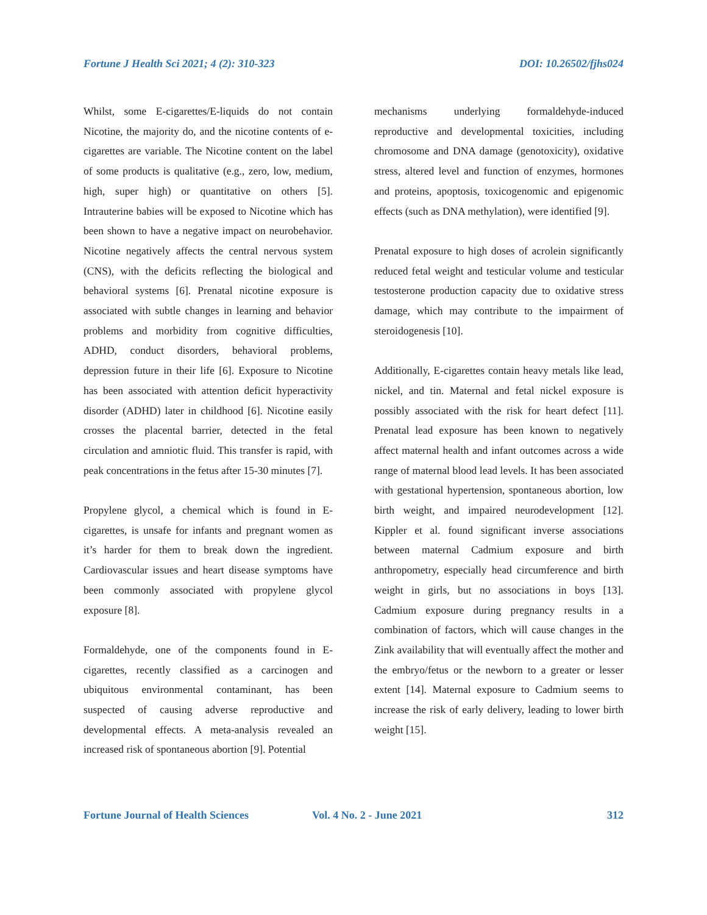Fortune J Health Sci 2021; 4 (2): 310-323 DOI: 10.26502/fjhs024
Whilst, some E-cigarettes/E-liquids do not contain Nicotine, the majority do, and the nicotine contents of e-cigarettes are variable. The Nicotine content on the label of some products is qualitative (e.g., zero, low, medium, high, super high) or quantitative on others [5]. Intrauterine babies will be exposed to Nicotine which has been shown to have a negative impact on neurobehavior. Nicotine negatively affects the central nervous system (CNS), with the deficits reflecting the biological and behavioral systems [6]. Prenatal nicotine exposure is associated with subtle changes in learning and behavior problems and morbidity from cognitive difficulties, ADHD, conduct disorders, behavioral problems, depression future in their life [6]. Exposure to Nicotine has been associated with attention deficit hyperactivity disorder (ADHD) later in childhood [6]. Nicotine easily crosses the placental barrier, detected in the fetal circulation and amniotic fluid. This transfer is rapid, with peak concentrations in the fetus after 15-30 minutes [7].
Propylene glycol, a chemical which is found in E-cigarettes, is unsafe for infants and pregnant women as it’s harder for them to break down the ingredient. Cardiovascular issues and heart disease symptoms have been commonly associated with propylene glycol exposure [8].
Formaldehyde, one of the components found in E-cigarettes, recently classified as a carcinogen and ubiquitous environmental contaminant, has been suspected of causing adverse reproductive and developmental effects. A meta-analysis revealed an increased risk of spontaneous abortion [9]. Potential
mechanisms underlying formaldehyde-induced reproductive and developmental toxicities, including chromosome and DNA damage (genotoxicity), oxidative stress, altered level and function of enzymes, hormones and proteins, apoptosis, toxicogenomic and epigenomic effects (such as DNA methylation), were identified [9].
Prenatal exposure to high doses of acrolein significantly reduced fetal weight and testicular volume and testicular testosterone production capacity due to oxidative stress damage, which may contribute to the impairment of steroidogenesis [10].
Additionally, E-cigarettes contain heavy metals like lead, nickel, and tin. Maternal and fetal nickel exposure is possibly associated with the risk for heart defect [11]. Prenatal lead exposure has been known to negatively affect maternal health and infant outcomes across a wide range of maternal blood lead levels. It has been associated with gestational hypertension, spontaneous abortion, low birth weight, and impaired neurodevelopment [12]. Kippler et al. found significant inverse associations between maternal Cadmium exposure and birth anthropometry, especially head circumference and birth weight in girls, but no associations in boys [13]. Cadmium exposure during pregnancy results in a combination of factors, which will cause changes in the Zink availability that will eventually affect the mother and the embryo/fetus or the newborn to a greater or lesser extent [14]. Maternal exposure to Cadmium seems to increase the risk of early delivery, leading to lower birth weight [15].
Fortune Journal of Health Sciences Vol. 4 No. 2 - June 2021 312